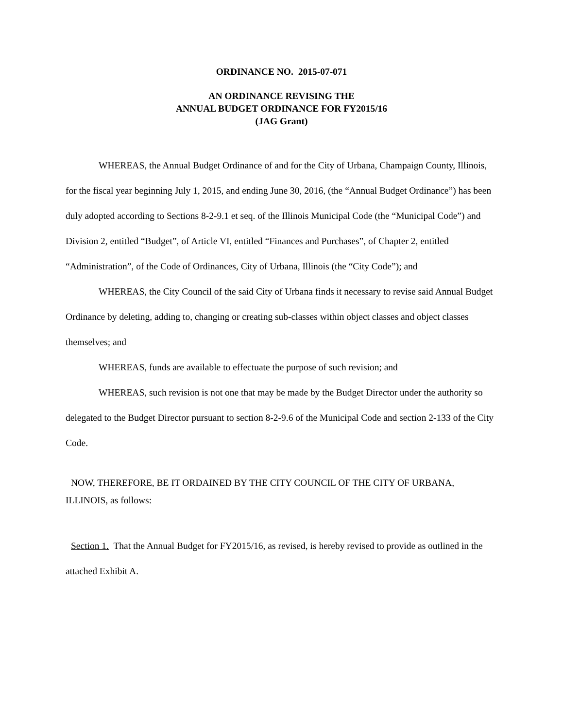ORDINANCE NO. 2015-07-071
AN ORDINANCE REVISING THE
ANNUAL BUDGET ORDINANCE FOR FY2015/16
(JAG Grant)
WHEREAS, the Annual Budget Ordinance of and for the City of Urbana, Champaign County, Illinois, for the fiscal year beginning July 1, 2015, and ending June 30, 2016, (the “Annual Budget Ordinance”) has been duly adopted according to Sections 8-2-9.1 et seq. of the Illinois Municipal Code (the “Municipal Code”) and Division 2, entitled “Budget”, of Article VI, entitled “Finances and Purchases”, of Chapter 2, entitled “Administration”, of the Code of Ordinances, City of Urbana, Illinois (the “City Code”); and
WHEREAS, the City Council of the said City of Urbana finds it necessary to revise said Annual Budget Ordinance by deleting, adding to, changing or creating sub-classes within object classes and object classes themselves; and
WHEREAS, funds are available to effectuate the purpose of such revision; and
WHEREAS, such revision is not one that may be made by the Budget Director under the authority so delegated to the Budget Director pursuant to section 8-2-9.6 of the Municipal Code and section 2-133 of the City Code.
NOW, THEREFORE, BE IT ORDAINED BY THE CITY COUNCIL OF THE CITY OF URBANA, ILLINOIS, as follows:
Section 1. That the Annual Budget for FY2015/16, as revised, is hereby revised to provide as outlined in the attached Exhibit A.